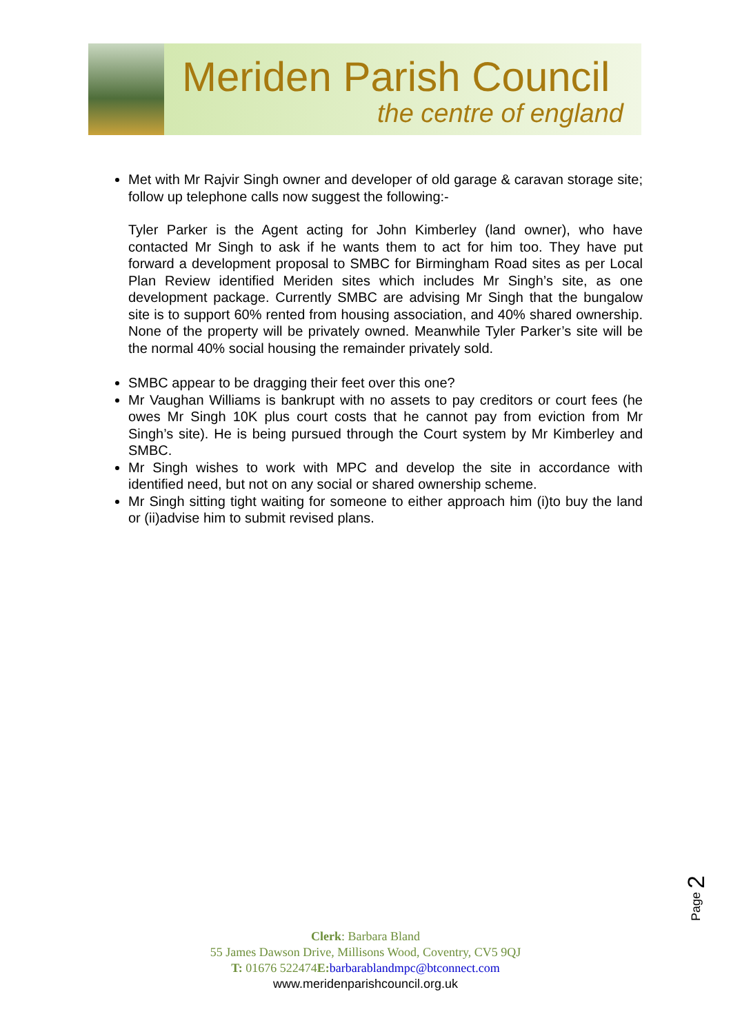Meriden Parish Council
the centre of england
Met with Mr Rajvir Singh owner and developer of old garage & caravan storage site; follow up telephone calls now suggest the following:-
Tyler Parker is the Agent acting for John Kimberley (land owner), who have contacted Mr Singh to ask if he wants them to act for him too. They have put forward a development proposal to SMBC for Birmingham Road sites as per Local Plan Review identified Meriden sites which includes Mr Singh’s site, as one development package. Currently SMBC are advising Mr Singh that the bungalow site is to support 60% rented from housing association, and 40% shared ownership. None of the property will be privately owned. Meanwhile Tyler Parker’s site will be the normal 40% social housing the remainder privately sold.
SMBC appear to be dragging their feet over this one?
Mr Vaughan Williams is bankrupt with no assets to pay creditors or court fees (he owes Mr Singh 10K plus court costs that he cannot pay from eviction from Mr Singh’s site). He is being pursued through the Court system by Mr Kimberley and SMBC.
Mr Singh wishes to work with MPC and develop the site in accordance with identified need, but not on any social or shared ownership scheme.
Mr Singh sitting tight waiting for someone to either approach him (i)to buy the land or (ii)advise him to submit revised plans.
Page 2
Clerk: Barbara Bland
55 James Dawson Drive, Millisons Wood, Coventry, CV5 9QJ
T: 01676 522474E: barbarablandmpc@btconnect.com
www.meridenparishcouncil.org.uk